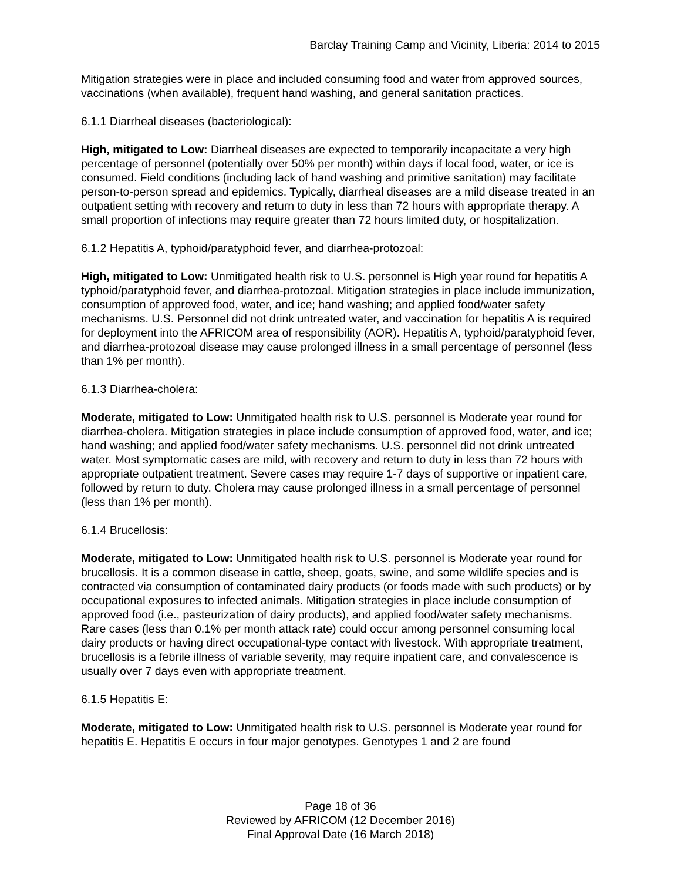Barclay Training Camp and Vicinity, Liberia: 2014 to 2015
Mitigation strategies were in place and included consuming food and water from approved sources, vaccinations (when available), frequent hand washing, and general sanitation practices.
6.1.1 Diarrheal diseases (bacteriological):
High, mitigated to Low: Diarrheal diseases are expected to temporarily incapacitate a very high percentage of personnel (potentially over 50% per month) within days if local food, water, or ice is consumed. Field conditions (including lack of hand washing and primitive sanitation) may facilitate person-to-person spread and epidemics. Typically, diarrheal diseases are a mild disease treated in an outpatient setting with recovery and return to duty in less than 72 hours with appropriate therapy. A small proportion of infections may require greater than 72 hours limited duty, or hospitalization.
6.1.2 Hepatitis A, typhoid/paratyphoid fever, and diarrhea-protozoal:
High, mitigated to Low: Unmitigated health risk to U.S. personnel is High year round for hepatitis A typhoid/paratyphoid fever, and diarrhea-protozoal. Mitigation strategies in place include immunization, consumption of approved food, water, and ice; hand washing; and applied food/water safety mechanisms. U.S. Personnel did not drink untreated water, and vaccination for hepatitis A is required for deployment into the AFRICOM area of responsibility (AOR). Hepatitis A, typhoid/paratyphoid fever, and diarrhea-protozoal disease may cause prolonged illness in a small percentage of personnel (less than 1% per month).
6.1.3 Diarrhea-cholera:
Moderate, mitigated to Low: Unmitigated health risk to U.S. personnel is Moderate year round for diarrhea-cholera. Mitigation strategies in place include consumption of approved food, water, and ice; hand washing; and applied food/water safety mechanisms. U.S. personnel did not drink untreated water. Most symptomatic cases are mild, with recovery and return to duty in less than 72 hours with appropriate outpatient treatment. Severe cases may require 1-7 days of supportive or inpatient care, followed by return to duty. Cholera may cause prolonged illness in a small percentage of personnel (less than 1% per month).
6.1.4 Brucellosis:
Moderate, mitigated to Low: Unmitigated health risk to U.S. personnel is Moderate year round for brucellosis. It is a common disease in cattle, sheep, goats, swine, and some wildlife species and is contracted via consumption of contaminated dairy products (or foods made with such products) or by occupational exposures to infected animals. Mitigation strategies in place include consumption of approved food (i.e., pasteurization of dairy products), and applied food/water safety mechanisms. Rare cases (less than 0.1% per month attack rate) could occur among personnel consuming local dairy products or having direct occupational-type contact with livestock. With appropriate treatment, brucellosis is a febrile illness of variable severity, may require inpatient care, and convalescence is usually over 7 days even with appropriate treatment.
6.1.5 Hepatitis E:
Moderate, mitigated to Low: Unmitigated health risk to U.S. personnel is Moderate year round for hepatitis E. Hepatitis E occurs in four major genotypes. Genotypes 1 and 2 are found
Page 18 of 36
Reviewed by AFRICOM (12 December 2016)
Final Approval Date (16 March 2018)